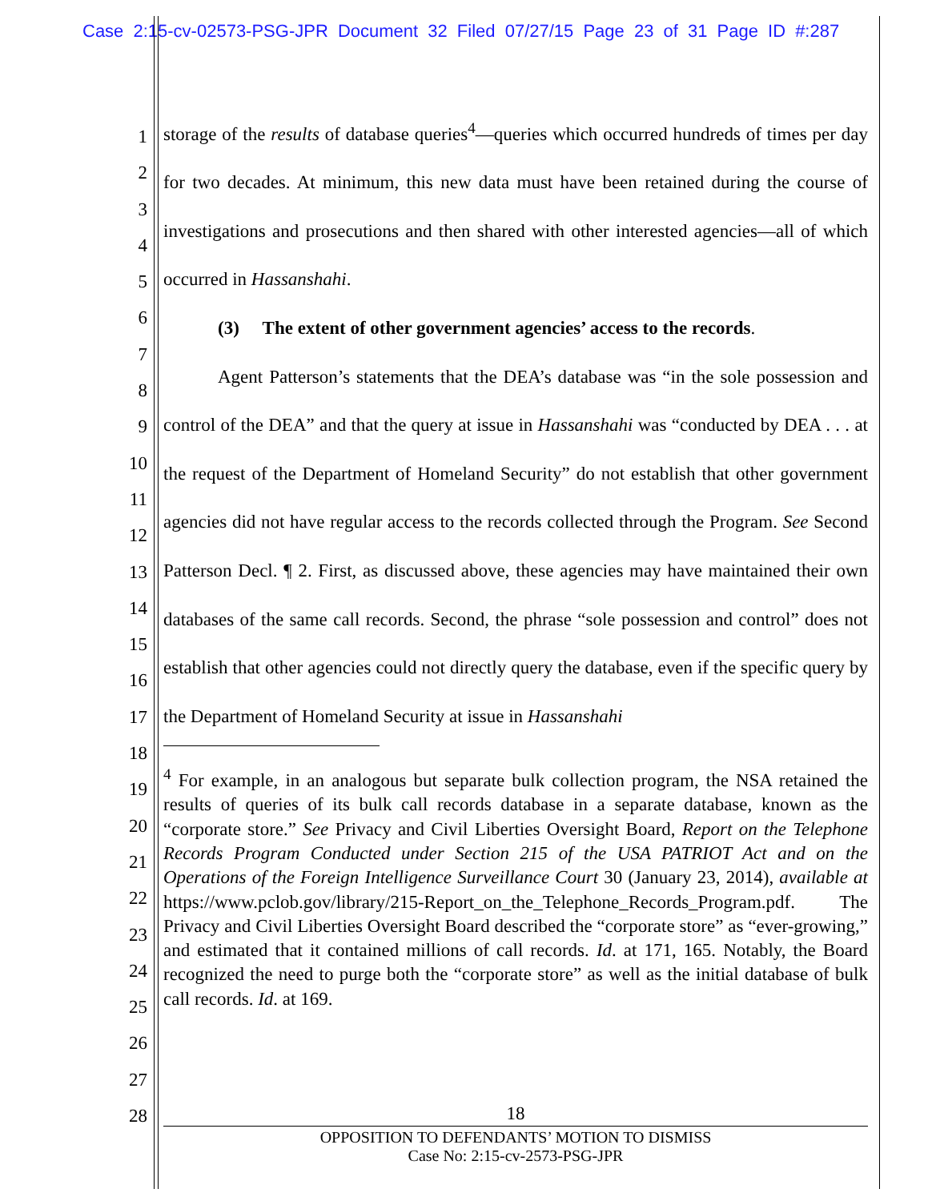Case 2:15-cv-02573-PSG-JPR Document 32 Filed 07/27/15 Page 23 of 31 Page ID #:287
1
2
3
4
5
6
7
8
9
10
11
12
13
14
15
16
17
18
19
20
21
22
23
24
25
26
27
28
storage of the results of database queries<sup>4</sup>—queries which occurred hundreds of times per day for two decades. At minimum, this new data must have been retained during the course of investigations and prosecutions and then shared with other interested agencies—all of which occurred in Hassanshahi.
(3) The extent of other government agencies’ access to the records.
Agent Patterson’s statements that the DEA’s database was “in the sole possession and control of the DEA” and that the query at issue in Hassanshahi was “conducted by DEA . . . at the request of the Department of Homeland Security” do not establish that other government agencies did not have regular access to the records collected through the Program. See Second Patterson Decl. ¶ 2. First, as discussed above, these agencies may have maintained their own databases of the same call records. Second, the phrase “sole possession and control” does not establish that other agencies could not directly query the database, even if the specific query by the Department of Homeland Security at issue in Hassanshahi
<sup>4</sup> For example, in an analogous but separate bulk collection program, the NSA retained the results of queries of its bulk call records database in a separate database, known as the “corporate store.” See Privacy and Civil Liberties Oversight Board, Report on the Telephone Records Program Conducted under Section 215 of the USA PATRIOT Act and on the Operations of the Foreign Intelligence Surveillance Court 30 (January 23, 2014), available at https://www.pclob.gov/library/215-Report_on_the_Telephone_Records_Program.pdf. The Privacy and Civil Liberties Oversight Board described the “corporate store” as “ever-growing,” and estimated that it contained millions of call records. Id. at 171, 165. Notably, the Board recognized the need to purge both the “corporate store” as well as the initial database of bulk call records. Id. at 169.
18
OPPOSITION TO DEFENDANTS’ MOTION TO DISMISS
Case No: 2:15-cv-2573-PSG-JPR